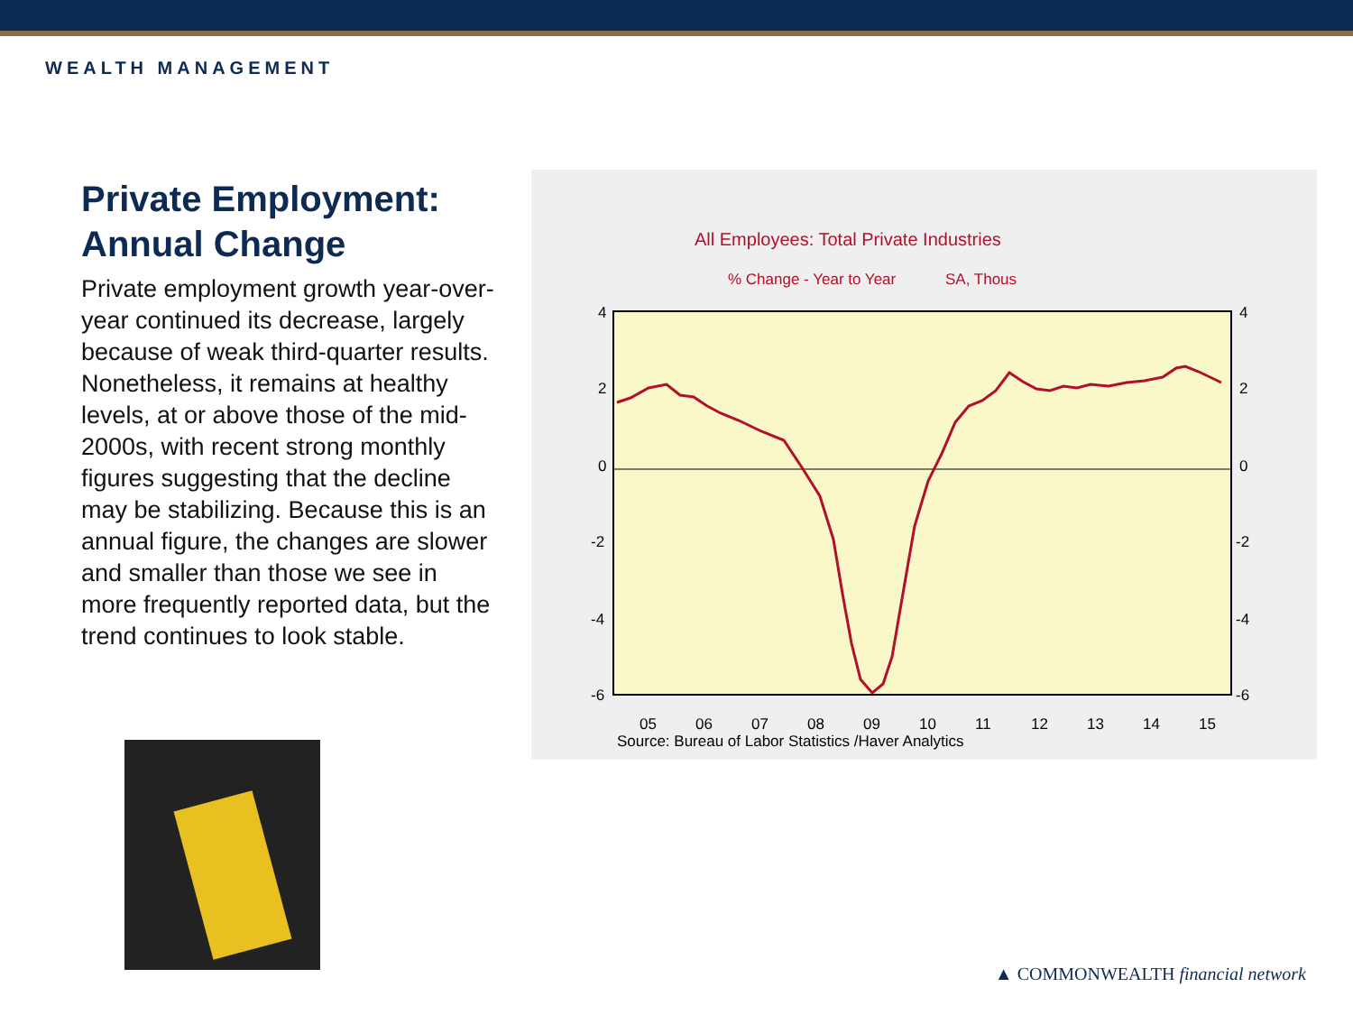WEALTH MANAGEMENT
Private Employment: Annual Change
Private employment growth year-over-year continued its decrease, largely because of weak third-quarter results. Nonetheless, it remains at healthy levels, at or above those of the mid-2000s, with recent strong monthly figures suggesting that the decline may be stabilizing. Because this is an annual figure, the changes are slower and smaller than those we see in more frequently reported data, but the trend continues to look stable.
All Employees: Total Private Industries
% Change - Year to Year
SA, Thous
4
2
0
-2
-4
-6
4
2
0
-2
-4
-6
05
06
07
08
09
10
11
12
13
14
15
Source: Bureau of Labor Statistics /Haver Analytics
▲ COMMONWEALTH financial network